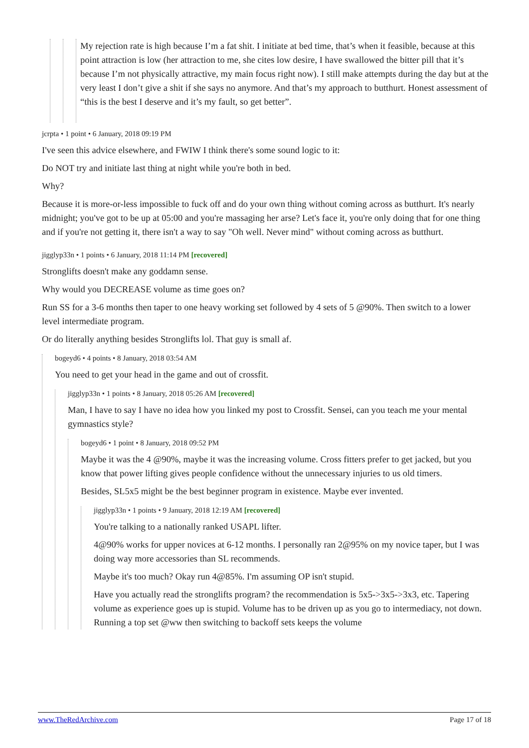My rejection rate is high because I’m a fat shit. I initiate at bed time, that’s when it feasible, because at this point attraction is low (her attraction to me, she cites low desire, I have swallowed the bitter pill that it’s because I’m not physically attractive, my main focus right now). I still make attempts during the day but at the very least I don’t give a shit if she says no anymore. And that’s my approach to butthurt. Honest assessment of “this is the best I deserve and it’s my fault, so get better”.
jcrpta • 1 point • 6 January, 2018 09:19 PM
I've seen this advice elsewhere, and FWIW I think there's some sound logic to it:
Do NOT try and initiate last thing at night while you're both in bed.
Why?
Because it is more-or-less impossible to fuck off and do your own thing without coming across as butthurt. It's nearly midnight; you've got to be up at 05:00 and you're massaging her arse? Let's face it, you're only doing that for one thing and if you're not getting it, there isn't a way to say "Oh well. Never mind" without coming across as butthurt.
jigglyp33n • 1 points • 6 January, 2018 11:14 PM [recovered]
Stronglifts doesn't make any goddamn sense.
Why would you DECREASE volume as time goes on?
Run SS for a 3-6 months then taper to one heavy working set followed by 4 sets of 5 @90%. Then switch to a lower level intermediate program.
Or do literally anything besides Stronglifts lol. That guy is small af.
bogeyd6 • 4 points • 8 January, 2018 03:54 AM
You need to get your head in the game and out of crossfit.
jigglyp33n • 1 points • 8 January, 2018 05:26 AM [recovered]
Man, I have to say I have no idea how you linked my post to Crossfit. Sensei, can you teach me your mental gymnastics style?
bogeyd6 • 1 point • 8 January, 2018 09:52 PM
Maybe it was the 4 @90%, maybe it was the increasing volume. Cross fitters prefer to get jacked, but you know that power lifting gives people confidence without the unnecessary injuries to us old timers.
Besides, SL5x5 might be the best beginner program in existence. Maybe ever invented.
jigglyp33n • 1 points • 9 January, 2018 12:19 AM [recovered]
You're talking to a nationally ranked USAPL lifter.
4@90% works for upper novices at 6-12 months. I personally ran 2@95% on my novice taper, but I was doing way more accessories than SL recommends.
Maybe it's too much? Okay run 4@85%. I'm assuming OP isn't stupid.
Have you actually read the stronglifts program? the recommendation is 5x5->3x5->3x3, etc. Tapering volume as experience goes up is stupid. Volume has to be driven up as you go to intermediacy, not down. Running a top set @ww then switching to backoff sets keeps the volume
www.TheRedArchive.com Page 17 of 18